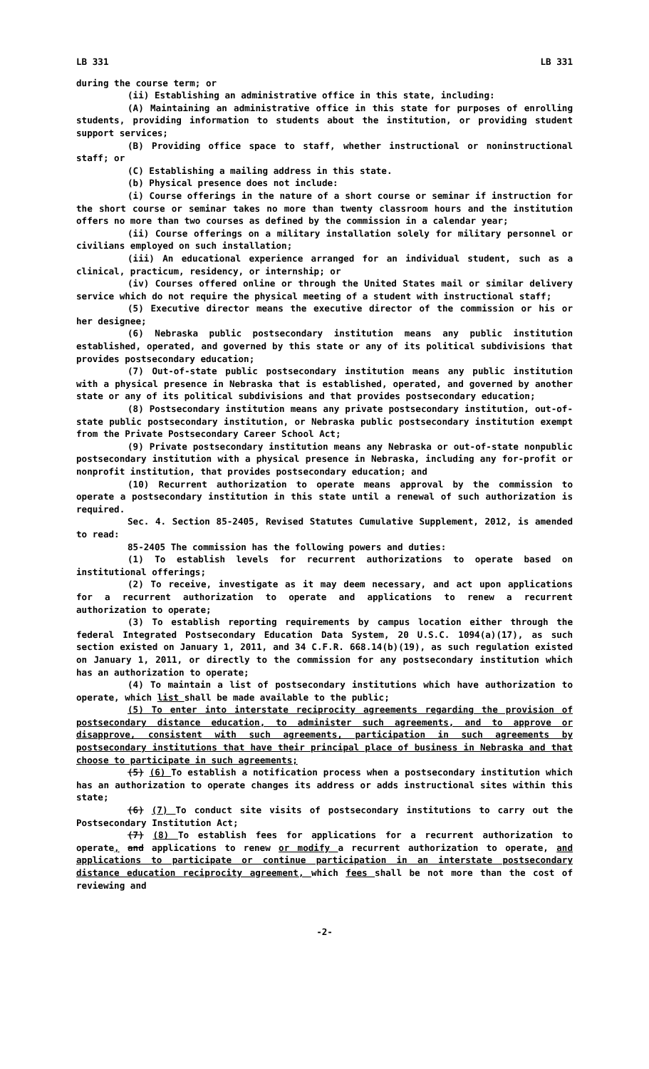LB 331 LB 331
during the course term; or
(ii) Establishing an administrative office in this state, including:
(A) Maintaining an administrative office in this state for purposes of enrolling students, providing information to students about the institution, or providing student support services;
(B) Providing office space to staff, whether instructional or noninstructional staff; or
(C) Establishing a mailing address in this state.
(b) Physical presence does not include:
(i) Course offerings in the nature of a short course or seminar if instruction for the short course or seminar takes no more than twenty classroom hours and the institution offers no more than two courses as defined by the commission in a calendar year;
(ii) Course offerings on a military installation solely for military personnel or civilians employed on such installation;
(iii) An educational experience arranged for an individual student, such as a clinical, practicum, residency, or internship; or
(iv) Courses offered online or through the United States mail or similar delivery service which do not require the physical meeting of a student with instructional staff;
(5) Executive director means the executive director of the commission or his or her designee;
(6) Nebraska public postsecondary institution means any public institution established, operated, and governed by this state or any of its political subdivisions that provides postsecondary education;
(7) Out-of-state public postsecondary institution means any public institution with a physical presence in Nebraska that is established, operated, and governed by another state or any of its political subdivisions and that provides postsecondary education;
(8) Postsecondary institution means any private postsecondary institution, out-of-state public postsecondary institution, or Nebraska public postsecondary institution exempt from the Private Postsecondary Career School Act;
(9) Private postsecondary institution means any Nebraska or out-of-state nonpublic postsecondary institution with a physical presence in Nebraska, including any for-profit or nonprofit institution, that provides postsecondary education; and
(10) Recurrent authorization to operate means approval by the commission to operate a postsecondary institution in this state until a renewal of such authorization is required.
Sec. 4. Section 85-2405, Revised Statutes Cumulative Supplement, 2012, is amended to read:
85-2405 The commission has the following powers and duties:
(1) To establish levels for recurrent authorizations to operate based on institutional offerings;
(2) To receive, investigate as it may deem necessary, and act upon applications for a recurrent authorization to operate and applications to renew a recurrent authorization to operate;
(3) To establish reporting requirements by campus location either through the federal Integrated Postsecondary Education Data System, 20 U.S.C. 1094(a)(17), as such section existed on January 1, 2011, and 34 C.F.R. 668.14(b)(19), as such regulation existed on January 1, 2011, or directly to the commission for any postsecondary institution which has an authorization to operate;
(4) To maintain a list of postsecondary institutions which have authorization to operate, which list shall be made available to the public;
(5) To enter into interstate reciprocity agreements regarding the provision of postsecondary distance education, to administer such agreements, and to approve or disapprove, consistent with such agreements, participation in such agreements by postsecondary institutions that have their principal place of business in Nebraska and that choose to participate in such agreements;
(5) (6) To establish a notification process when a postsecondary institution which has an authorization to operate changes its address or adds instructional sites within this state;
(6) (7) To conduct site visits of postsecondary institutions to carry out the Postsecondary Institution Act;
(7) (8) To establish fees for applications for a recurrent authorization to operate, and applications to renew or modify a recurrent authorization to operate, and applications to participate or continue participation in an interstate postsecondary distance education reciprocity agreement, which fees shall be not more than the cost of reviewing and
-2-